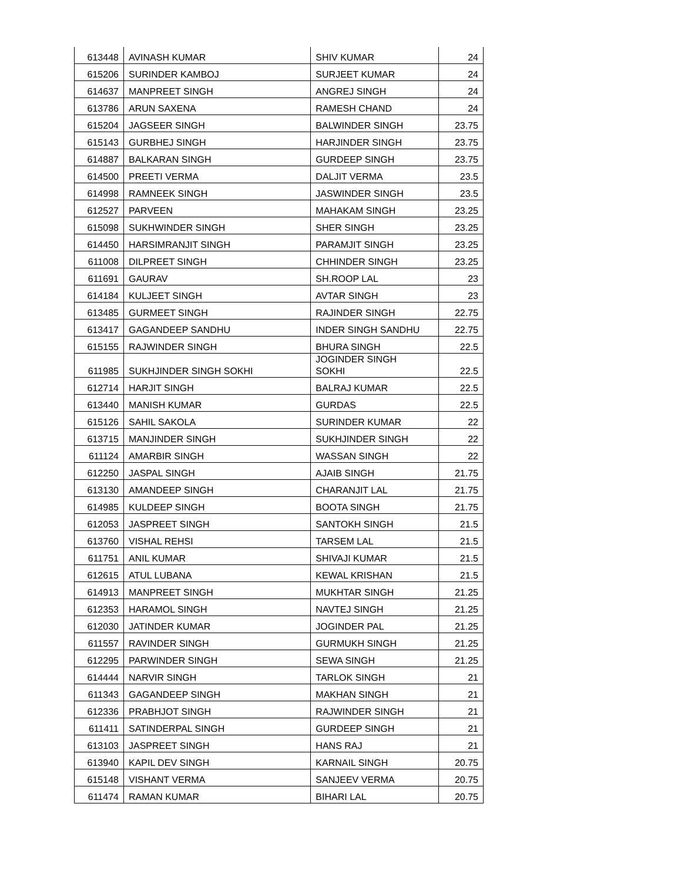| 613448 | AVINASH KUMAR | SHIV KUMAR | 24 |
| 615206 | SURINDER KAMBOJ | SURJEET KUMAR | 24 |
| 614637 | MANPREET SINGH | ANGREJ SINGH | 24 |
| 613786 | ARUN SAXENA | RAMESH CHAND | 24 |
| 615204 | JAGSEER SINGH | BALWINDER SINGH | 23.75 |
| 615143 | GURBHEJ SINGH | HARJINDER SINGH | 23.75 |
| 614887 | BALKARAN SINGH | GURDEEP SINGH | 23.75 |
| 614500 | PREETI VERMA | DALJIT VERMA | 23.5 |
| 614998 | RAMNEEK SINGH | JASWINDER SINGH | 23.5 |
| 612527 | PARVEEN | MAHAKAM SINGH | 23.25 |
| 615098 | SUKHWINDER SINGH | SHER SINGH | 23.25 |
| 614450 | HARSIMRANJIT SINGH | PARAMJIT SINGH | 23.25 |
| 611008 | DILPREET SINGH | CHHINDER SINGH | 23.25 |
| 611691 | GAURAV | SH.ROOP LAL | 23 |
| 614184 | KULJEET SINGH | AVTAR SINGH | 23 |
| 613485 | GURMEET SINGH | RAJINDER SINGH | 22.75 |
| 613417 | GAGANDEEP SANDHU | INDER SINGH SANDHU | 22.75 |
| 615155 | RAJWINDER SINGH | BHURA SINGH | 22.5 |
| 611985 | SUKHJINDER SINGH SOKHI | JOGINDER SINGH SOKHI | 22.5 |
| 612714 | HARJIT SINGH | BALRAJ KUMAR | 22.5 |
| 613440 | MANISH KUMAR | GURDAS | 22.5 |
| 615126 | SAHIL SAKOLA | SURINDER KUMAR | 22 |
| 613715 | MANJINDER SINGH | SUKHJINDER SINGH | 22 |
| 611124 | AMARBIR SINGH | WASSAN SINGH | 22 |
| 612250 | JASPAL SINGH | AJAIB SINGH | 21.75 |
| 613130 | AMANDEEP SINGH | CHARANJIT LAL | 21.75 |
| 614985 | KULDEEP SINGH | BOOTA SINGH | 21.75 |
| 612053 | JASPREET SINGH | SANTOKH SINGH | 21.5 |
| 613760 | VISHAL REHSI | TARSEM LAL | 21.5 |
| 611751 | ANIL KUMAR | SHIVAJI KUMAR | 21.5 |
| 612615 | ATUL LUBANA | KEWAL KRISHAN | 21.5 |
| 614913 | MANPREET SINGH | MUKHTAR SINGH | 21.25 |
| 612353 | HARAMOL SINGH | NAVTEJ SINGH | 21.25 |
| 612030 | JATINDER KUMAR | JOGINDER PAL | 21.25 |
| 611557 | RAVINDER SINGH | GURMUKH SINGH | 21.25 |
| 612295 | PARWINDER SINGH | SEWA SINGH | 21.25 |
| 614444 | NARVIR SINGH | TARLOK SINGH | 21 |
| 611343 | GAGANDEEP SINGH | MAKHAN SINGH | 21 |
| 612336 | PRABHJOT SINGH | RAJWINDER SINGH | 21 |
| 611411 | SATINDERPAL SINGH | GURDEEP SINGH | 21 |
| 613103 | JASPREET SINGH | HANS RAJ | 21 |
| 613940 | KAPIL DEV SINGH | KARNAIL SINGH | 20.75 |
| 615148 | VISHANT VERMA | SANJEEV VERMA | 20.75 |
| 611474 | RAMAN KUMAR | BIHARI LAL | 20.75 |